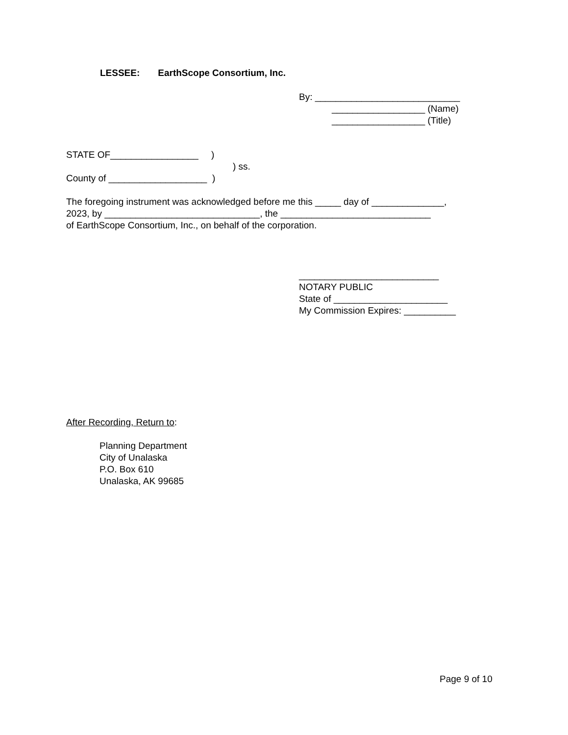LESSEE: EarthScope Consortium, Inc.
By: ____________________________
__________________ (Name)
__________________ (Title)
STATE OF_________________ )
County of ___________________ )
) ss.
The foregoing instrument was acknowledged before me this _____ day of ______________,
2023, by ______________________________, the _____________________________
of EarthScope Consortium, Inc., on behalf of the corporation.
___________________________
NOTARY PUBLIC
State of ______________________
My Commission Expires: __________
After Recording, Return to:
Planning Department
City of Unalaska
P.O. Box 610
Unalaska, AK 99685
Page 9 of 10